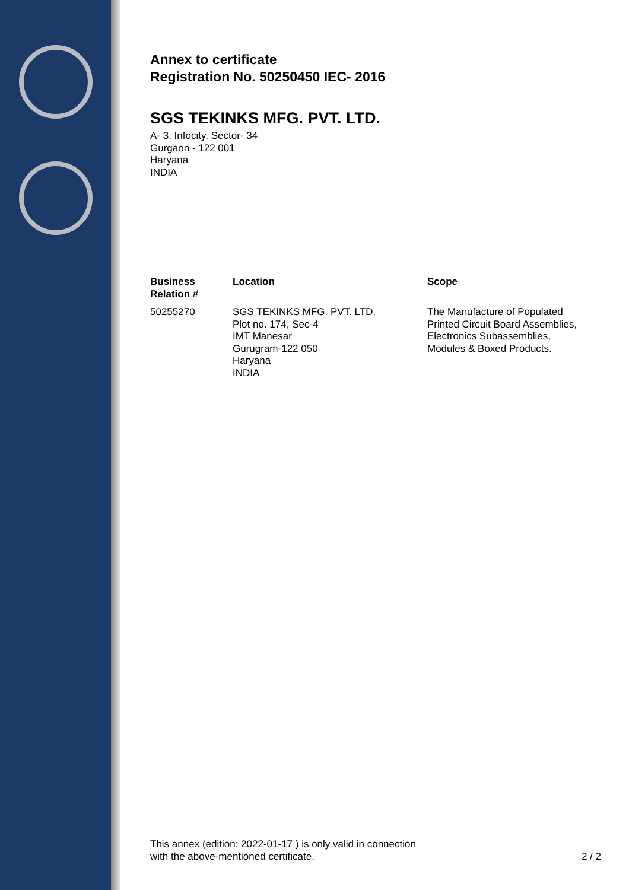Annex to certificate
Registration No. 50250450 IEC- 2016
SGS TEKINKS MFG. PVT. LTD.
A- 3, Infocity, Sector- 34
Gurgaon - 122 001
Haryana
INDIA
| Business Relation # | Location | Scope |
| --- | --- | --- |
| 50255270 | SGS TEKINKS MFG. PVT. LTD. Plot no. 174, Sec-4 IMT Manesar Gurugram-122 050 Haryana INDIA | The Manufacture of Populated Printed Circuit Board Assemblies, Electronics Subassemblies, Modules & Boxed Products. |
This annex (edition: 2022-01-17 ) is only valid in connection
with the above-mentioned certificate.
2 / 2